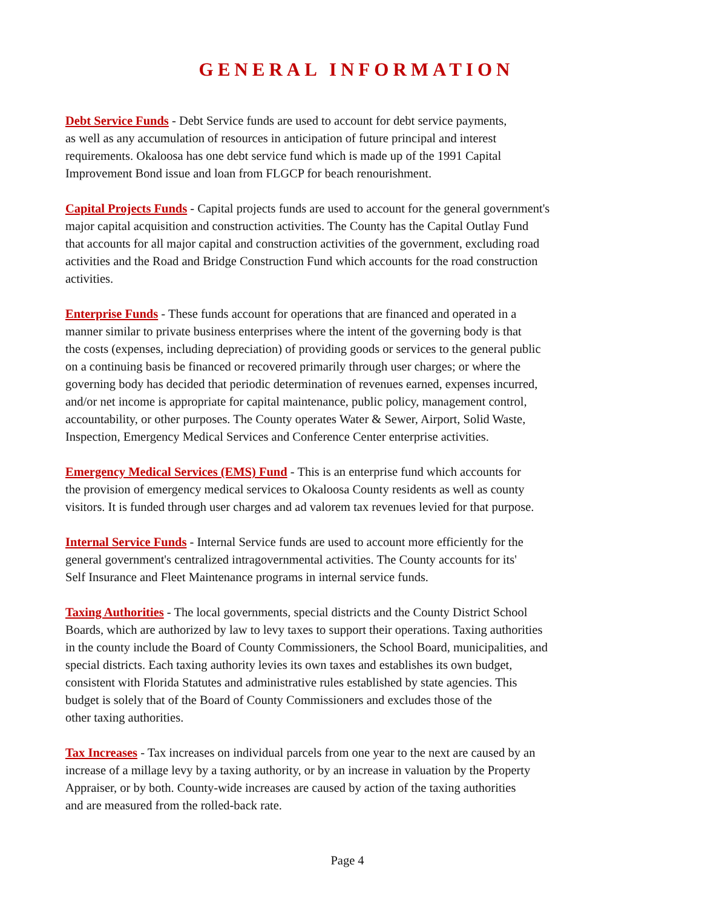GENERAL INFORMATION
Debt Service Funds - Debt Service funds are used to account for debt service payments,
as well as any accumulation of resources in anticipation of future principal and interest
requirements. Okaloosa has one debt service fund which is made up of the 1991 Capital
Improvement Bond issue and loan from FLGCP for beach renourishment.
Capital Projects Funds - Capital projects funds are used to account for the general government's
major capital acquisition and construction activities. The County has the Capital Outlay Fund
that accounts for all major capital and construction activities of the government, excluding road
activities and the Road and Bridge Construction Fund which accounts for the road construction
activities.
Enterprise Funds - These funds account for operations that are financed and operated in a
manner similar to private business enterprises where the intent of the governing body is that
the costs (expenses, including depreciation) of providing goods or services to the general public
on a continuing basis be financed or recovered primarily through user charges; or where the
governing body has decided that periodic determination of revenues earned, expenses incurred,
and/or net income is appropriate for capital maintenance, public policy, management control,
accountability, or other purposes. The County operates Water & Sewer, Airport, Solid Waste,
Inspection, Emergency Medical Services and Conference Center enterprise activities.
Emergency Medical Services (EMS) Fund - This is an enterprise fund which accounts for
the provision of emergency medical services to Okaloosa County residents as well as county
visitors. It is funded through user charges and ad valorem tax revenues levied for that purpose.
Internal Service Funds - Internal Service funds are used to account more efficiently for the
general government's centralized intragovernmental activities. The County accounts for its'
Self Insurance and Fleet Maintenance programs in internal service funds.
Taxing Authorities - The local governments, special districts and the County District School
Boards, which are authorized by law to levy taxes to support their operations. Taxing authorities
in the county include the Board of County Commissioners, the School Board, municipalities, and
special districts. Each taxing authority levies its own taxes and establishes its own budget,
consistent with Florida Statutes and administrative rules established by state agencies. This
budget is solely that of the Board of County Commissioners and excludes those of the
other taxing authorities.
Tax Increases - Tax increases on individual parcels from one year to the next are caused by an
increase of a millage levy by a taxing authority, or by an increase in valuation by the Property
Appraiser, or by both. County-wide increases are caused by action of the taxing authorities
and are measured from the rolled-back rate.
Page 4